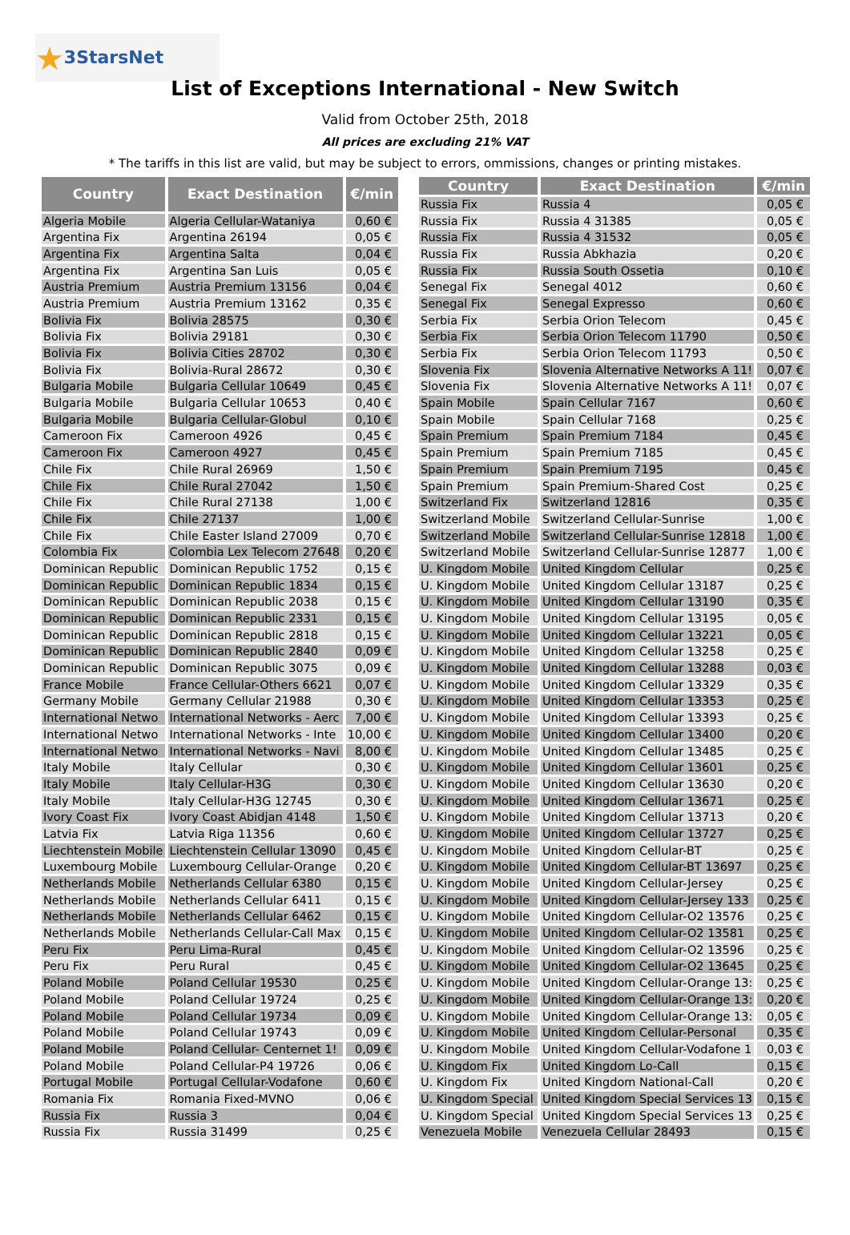★3StarsNet
List of Exceptions International - New Switch
Valid from October 25th, 2018
All prices are excluding 21% VAT
* The tariffs in this list are valid, but may be subject to errors, ommissions, changes or printing mistakes.
| Country | Exact Destination | €/min |
| --- | --- | --- |
| Algeria Mobile | Algeria Cellular-Wataniya | 0,60 € |
| Argentina Fix | Argentina 26194 | 0,05 € |
| Argentina Fix | Argentina Salta | 0,04 € |
| Argentina Fix | Argentina San Luis | 0,05 € |
| Austria Premium | Austria Premium 13156 | 0,04 € |
| Austria Premium | Austria Premium 13162 | 0,35 € |
| Bolivia Fix | Bolivia 28575 | 0,30 € |
| Bolivia Fix | Bolivia 29181 | 0,30 € |
| Bolivia Fix | Bolivia Cities 28702 | 0,30 € |
| Bolivia Fix | Bolivia-Rural 28672 | 0,30 € |
| Bulgaria Mobile | Bulgaria Cellular 10649 | 0,45 € |
| Bulgaria Mobile | Bulgaria Cellular 10653 | 0,40 € |
| Bulgaria Mobile | Bulgaria Cellular-Globul | 0,10 € |
| Cameroon Fix | Cameroon 4926 | 0,45 € |
| Cameroon Fix | Cameroon 4927 | 0,45 € |
| Chile Fix | Chile Rural 26969 | 1,50 € |
| Chile Fix | Chile Rural 27042 | 1,50 € |
| Chile Fix | Chile Rural 27138 | 1,00 € |
| Chile Fix | Chile 27137 | 1,00 € |
| Chile Fix | Chile Easter Island 27009 | 0,70 € |
| Colombia Fix | Colombia Lex Telecom 27648 | 0,20 € |
| Dominican Republic | Dominican Republic 1752 | 0,15 € |
| Dominican Republic | Dominican Republic 1834 | 0,15 € |
| Dominican Republic | Dominican Republic 2038 | 0,15 € |
| Dominican Republic | Dominican Republic 2331 | 0,15 € |
| Dominican Republic | Dominican Republic 2818 | 0,15 € |
| Dominican Republic | Dominican Republic 2840 | 0,09 € |
| Dominican Republic | Dominican Republic 3075 | 0,09 € |
| France Mobile | France Cellular-Others 6621 | 0,07 € |
| Germany Mobile | Germany Cellular 21988 | 0,30 € |
| International Netwo | International Networks - Aerc | 7,00 € |
| International Netwo | International Networks - Inte | 10,00 € |
| International Netwo | International Networks - Navi | 8,00 € |
| Italy Mobile | Italy Cellular | 0,30 € |
| Italy Mobile | Italy Cellular-H3G | 0,30 € |
| Italy Mobile | Italy Cellular-H3G 12745 | 0,30 € |
| Ivory Coast Fix | Ivory Coast Abidjan 4148 | 1,50 € |
| Latvia Fix | Latvia Riga 11356 | 0,60 € |
| Liechtenstein Mobile | Liechtenstein Cellular 13090 | 0,45 € |
| Luxembourg Mobile | Luxembourg Cellular-Orange | 0,20 € |
| Netherlands Mobile | Netherlands Cellular 6380 | 0,15 € |
| Netherlands Mobile | Netherlands Cellular 6411 | 0,15 € |
| Netherlands Mobile | Netherlands Cellular 6462 | 0,15 € |
| Netherlands Mobile | Netherlands Cellular-Call Max | 0,15 € |
| Peru Fix | Peru Lima-Rural | 0,45 € |
| Peru Fix | Peru Rural | 0,45 € |
| Poland Mobile | Poland Cellular 19530 | 0,25 € |
| Poland Mobile | Poland Cellular 19724 | 0,25 € |
| Poland Mobile | Poland Cellular 19734 | 0,09 € |
| Poland Mobile | Poland Cellular 19743 | 0,09 € |
| Poland Mobile | Poland Cellular- Centernet 1! | 0,09 € |
| Poland Mobile | Poland Cellular-P4 19726 | 0,06 € |
| Portugal Mobile | Portugal Cellular-Vodafone | 0,60 € |
| Romania Fix | Romania Fixed-MVNO | 0,06 € |
| Russia Fix | Russia 3 | 0,04 € |
| Russia Fix | Russia 31499 | 0,25 € |
| Country | Exact Destination | €/min |
| --- | --- | --- |
| Russia Fix | Russia 4 | 0,05 € |
| Russia Fix | Russia 4 31385 | 0,05 € |
| Russia Fix | Russia 4 31532 | 0,05 € |
| Russia Fix | Russia Abkhazia | 0,20 € |
| Russia Fix | Russia South Ossetia | 0,10 € |
| Senegal Fix | Senegal 4012 | 0,60 € |
| Senegal Fix | Senegal Expresso | 0,60 € |
| Serbia Fix | Serbia Orion Telecom | 0,45 € |
| Serbia Fix | Serbia Orion Telecom 11790 | 0,50 € |
| Serbia Fix | Serbia Orion Telecom 11793 | 0,50 € |
| Slovenia Fix | Slovenia Alternative Networks A 11! | 0,07 € |
| Slovenia Fix | Slovenia Alternative Networks A 11! | 0,07 € |
| Spain Mobile | Spain Cellular 7167 | 0,60 € |
| Spain Mobile | Spain Cellular 7168 | 0,25 € |
| Spain Premium | Spain Premium 7184 | 0,45 € |
| Spain Premium | Spain Premium 7185 | 0,45 € |
| Spain Premium | Spain Premium 7195 | 0,45 € |
| Spain Premium | Spain Premium-Shared Cost | 0,25 € |
| Switzerland Fix | Switzerland 12816 | 0,35 € |
| Switzerland Mobile | Switzerland Cellular-Sunrise | 1,00 € |
| Switzerland Mobile | Switzerland Cellular-Sunrise 12818 | 1,00 € |
| Switzerland Mobile | Switzerland Cellular-Sunrise 12877 | 1,00 € |
| U. Kingdom Mobile | United Kingdom Cellular | 0,25 € |
| U. Kingdom Mobile | United Kingdom Cellular 13187 | 0,25 € |
| U. Kingdom Mobile | United Kingdom Cellular 13190 | 0,35 € |
| U. Kingdom Mobile | United Kingdom Cellular 13195 | 0,05 € |
| U. Kingdom Mobile | United Kingdom Cellular 13221 | 0,05 € |
| U. Kingdom Mobile | United Kingdom Cellular 13258 | 0,25 € |
| U. Kingdom Mobile | United Kingdom Cellular 13288 | 0,03 € |
| U. Kingdom Mobile | United Kingdom Cellular 13329 | 0,35 € |
| U. Kingdom Mobile | United Kingdom Cellular 13353 | 0,25 € |
| U. Kingdom Mobile | United Kingdom Cellular 13393 | 0,25 € |
| U. Kingdom Mobile | United Kingdom Cellular 13400 | 0,20 € |
| U. Kingdom Mobile | United Kingdom Cellular 13485 | 0,25 € |
| U. Kingdom Mobile | United Kingdom Cellular 13601 | 0,25 € |
| U. Kingdom Mobile | United Kingdom Cellular 13630 | 0,20 € |
| U. Kingdom Mobile | United Kingdom Cellular 13671 | 0,25 € |
| U. Kingdom Mobile | United Kingdom Cellular 13713 | 0,20 € |
| U. Kingdom Mobile | United Kingdom Cellular 13727 | 0,25 € |
| U. Kingdom Mobile | United Kingdom Cellular-BT | 0,25 € |
| U. Kingdom Mobile | United Kingdom Cellular-BT 13697 | 0,25 € |
| U. Kingdom Mobile | United Kingdom Cellular-Jersey | 0,25 € |
| U. Kingdom Mobile | United Kingdom Cellular-Jersey 133 | 0,25 € |
| U. Kingdom Mobile | United Kingdom Cellular-O2 13576 | 0,25 € |
| U. Kingdom Mobile | United Kingdom Cellular-O2 13581 | 0,25 € |
| U. Kingdom Mobile | United Kingdom Cellular-O2 13596 | 0,25 € |
| U. Kingdom Mobile | United Kingdom Cellular-O2 13645 | 0,25 € |
| U. Kingdom Mobile | United Kingdom Cellular-Orange 13: | 0,25 € |
| U. Kingdom Mobile | United Kingdom Cellular-Orange 13: | 0,20 € |
| U. Kingdom Mobile | United Kingdom Cellular-Orange 13: | 0,05 € |
| U. Kingdom Mobile | United Kingdom Cellular-Personal | 0,35 € |
| U. Kingdom Mobile | United Kingdom Cellular-Vodafone 1 | 0,03 € |
| U. Kingdom Fix | United Kingdom Lo-Call | 0,15 € |
| U. Kingdom Fix | United Kingdom National-Call | 0,20 € |
| U. Kingdom Special | United Kingdom Special Services 13 | 0,15 € |
| U. Kingdom Special | United Kingdom Special Services 13 | 0,25 € |
| Venezuela Mobile | Venezuela Cellular 28493 | 0,15 € |